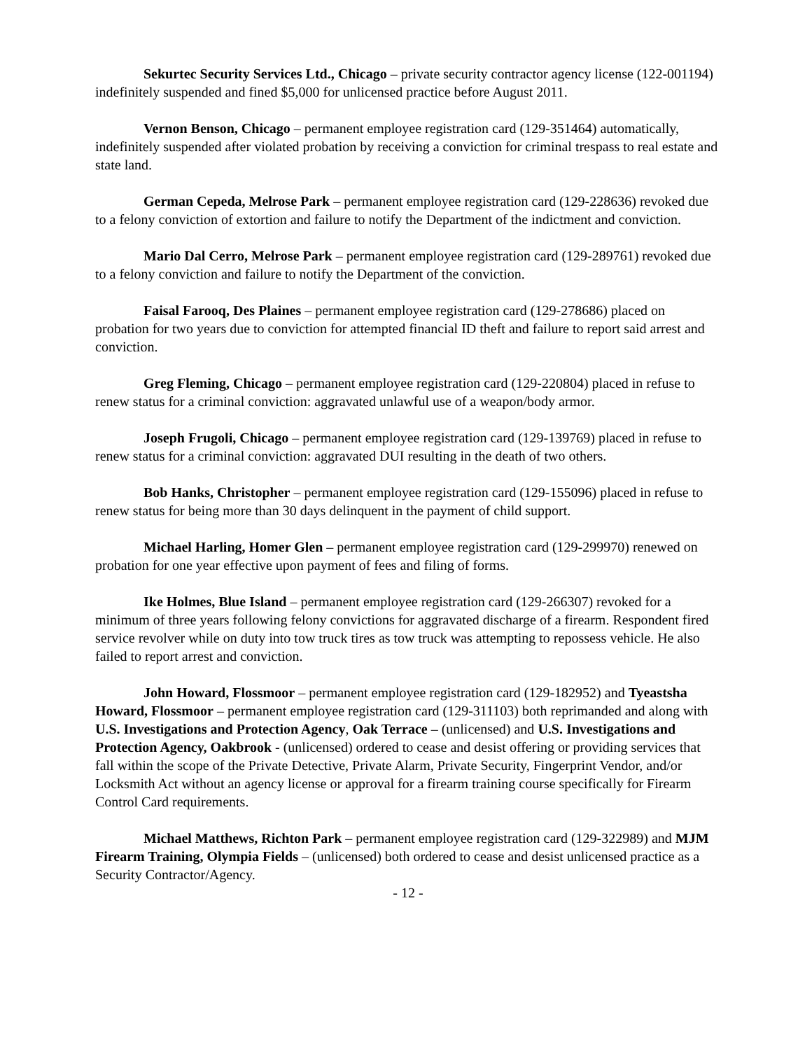Sekurtec Security Services Ltd., Chicago – private security contractor agency license (122-001194) indefinitely suspended and fined $5,000 for unlicensed practice before August 2011.
Vernon Benson, Chicago – permanent employee registration card (129-351464) automatically, indefinitely suspended after violated probation by receiving a conviction for criminal trespass to real estate and state land.
German Cepeda, Melrose Park – permanent employee registration card (129-228636) revoked due to a felony conviction of extortion and failure to notify the Department of the indictment and conviction.
Mario Dal Cerro, Melrose Park – permanent employee registration card (129-289761) revoked due to a felony conviction and failure to notify the Department of the conviction.
Faisal Farooq, Des Plaines – permanent employee registration card (129-278686) placed on probation for two years due to conviction for attempted financial ID theft and failure to report said arrest and conviction.
Greg Fleming, Chicago – permanent employee registration card (129-220804) placed in refuse to renew status for a criminal conviction: aggravated unlawful use of a weapon/body armor.
Joseph Frugoli, Chicago – permanent employee registration card (129-139769) placed in refuse to renew status for a criminal conviction: aggravated DUI resulting in the death of two others.
Bob Hanks, Christopher – permanent employee registration card (129-155096) placed in refuse to renew status for being more than 30 days delinquent in the payment of child support.
Michael Harling, Homer Glen – permanent employee registration card (129-299970) renewed on probation for one year effective upon payment of fees and filing of forms.
Ike Holmes, Blue Island – permanent employee registration card (129-266307) revoked for a minimum of three years following felony convictions for aggravated discharge of a firearm. Respondent fired service revolver while on duty into tow truck tires as tow truck was attempting to repossess vehicle. He also failed to report arrest and conviction.
John Howard, Flossmoor – permanent employee registration card (129-182952) and Tyeastsha Howard, Flossmoor – permanent employee registration card (129-311103) both reprimanded and along with U.S. Investigations and Protection Agency, Oak Terrace – (unlicensed) and U.S. Investigations and Protection Agency, Oakbrook - (unlicensed) ordered to cease and desist offering or providing services that fall within the scope of the Private Detective, Private Alarm, Private Security, Fingerprint Vendor, and/or Locksmith Act without an agency license or approval for a firearm training course specifically for Firearm Control Card requirements.
Michael Matthews, Richton Park – permanent employee registration card (129-322989) and MJM Firearm Training, Olympia Fields – (unlicensed) both ordered to cease and desist unlicensed practice as a Security Contractor/Agency.
- 12 -